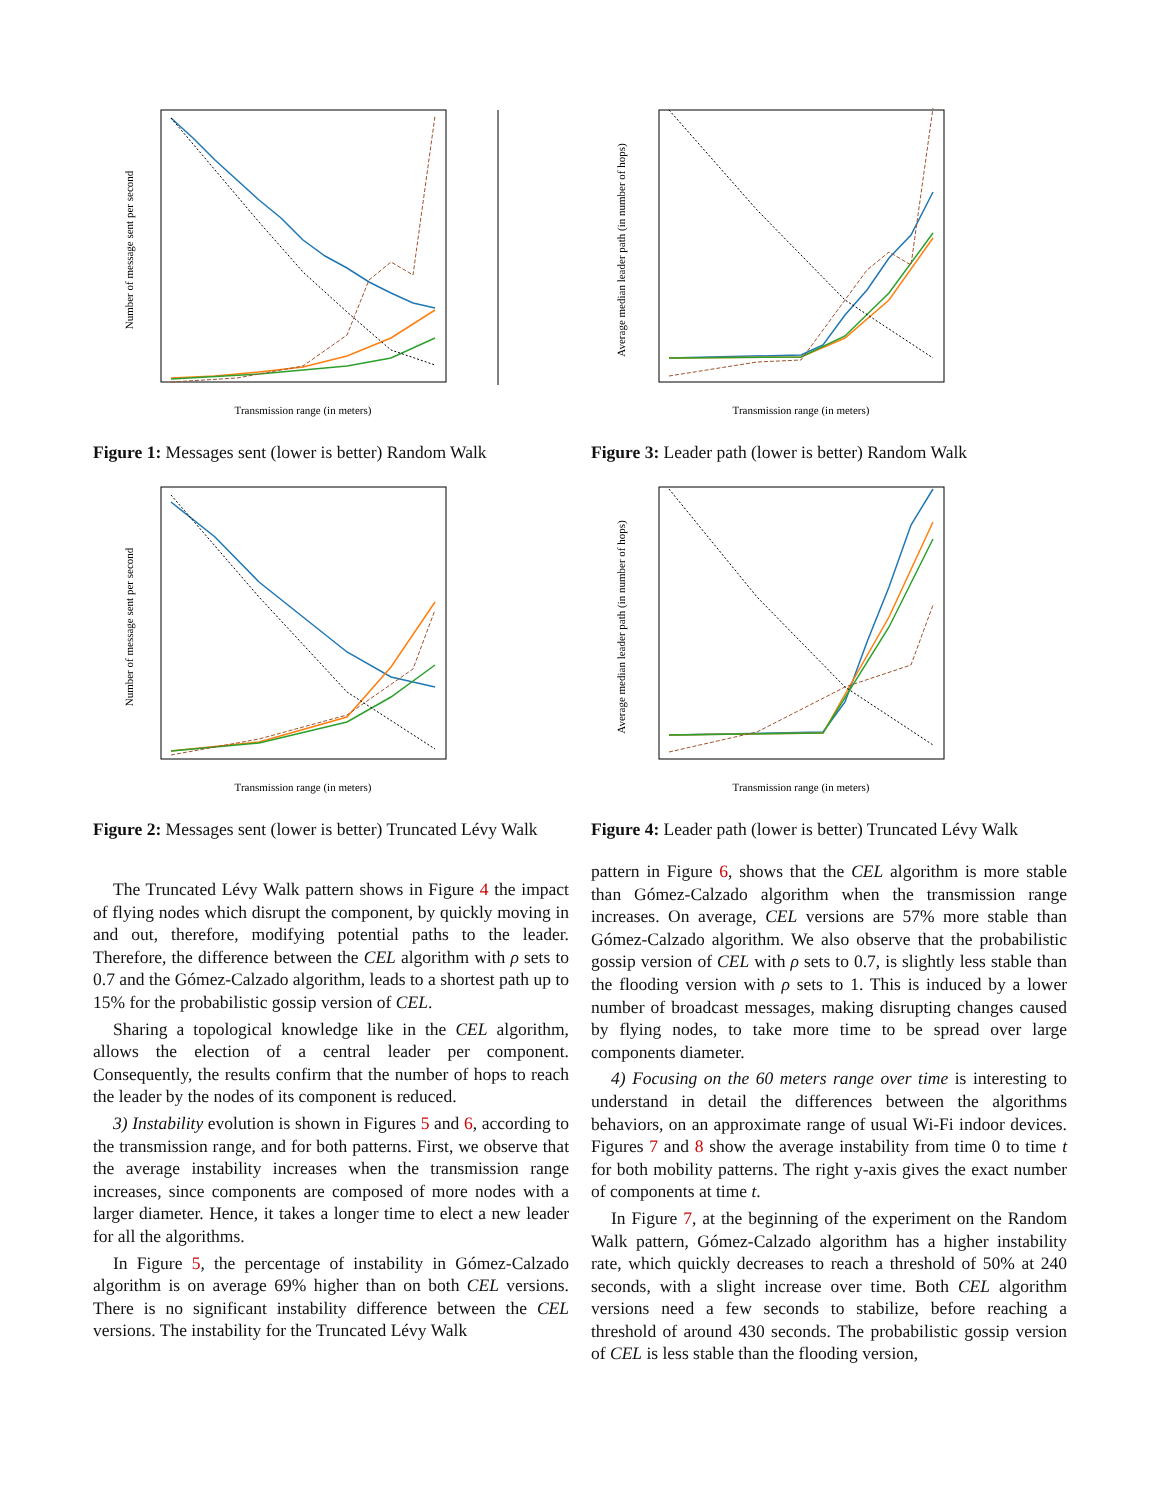Number of message sent per second
Transmission range (in meters)
Figure 1: Messages sent (lower is better) Random Walk
Number of message sent per second
Transmission range (in meters)
Figure 2: Messages sent (lower is better) Truncated Lévy Walk
Average median leader path (in number of hops)
Transmission range (in meters)
Figure 3: Leader path (lower is better) Random Walk
Average median leader path (in number of hops)
Transmission range (in meters)
Figure 4: Leader path (lower is better) Truncated Lévy Walk
The Truncated Lévy Walk pattern shows in Figure 4 the impact of flying nodes which disrupt the component, by quickly moving in and out, therefore, modifying potential paths to the leader. Therefore, the difference between the CEL algorithm with ρ sets to 0.7 and the Gómez-Calzado algorithm, leads to a shortest path up to 15% for the probabilistic gossip version of CEL.
Sharing a topological knowledge like in the CEL algorithm, allows the election of a central leader per component. Consequently, the results confirm that the number of hops to reach the leader by the nodes of its component is reduced.
3) Instability evolution is shown in Figures 5 and 6, according to the transmission range, and for both patterns. First, we observe that the average instability increases when the transmission range increases, since components are composed of more nodes with a larger diameter. Hence, it takes a longer time to elect a new leader for all the algorithms.
In Figure 5, the percentage of instability in Gómez-Calzado algorithm is on average 69% higher than on both CEL versions. There is no significant instability difference between the CEL versions. The instability for the Truncated Lévy Walk
pattern in Figure 6, shows that the CEL algorithm is more stable than Gómez-Calzado algorithm when the transmission range increases. On average, CEL versions are 57% more stable than Gómez-Calzado algorithm. We also observe that the probabilistic gossip version of CEL with ρ sets to 0.7, is slightly less stable than the flooding version with ρ sets to 1. This is induced by a lower number of broadcast messages, making disrupting changes caused by flying nodes, to take more time to be spread over large components diameter.
4) Focusing on the 60 meters range over time is interesting to understand in detail the differences between the algorithms behaviors, on an approximate range of usual Wi-Fi indoor devices. Figures 7 and 8 show the average instability from time 0 to time t for both mobility patterns. The right y-axis gives the exact number of components at time t.
In Figure 7, at the beginning of the experiment on the Random Walk pattern, Gómez-Calzado algorithm has a higher instability rate, which quickly decreases to reach a threshold of 50% at 240 seconds, with a slight increase over time. Both CEL algorithm versions need a few seconds to stabilize, before reaching a threshold of around 430 seconds. The probabilistic gossip version of CEL is less stable than the flooding version,